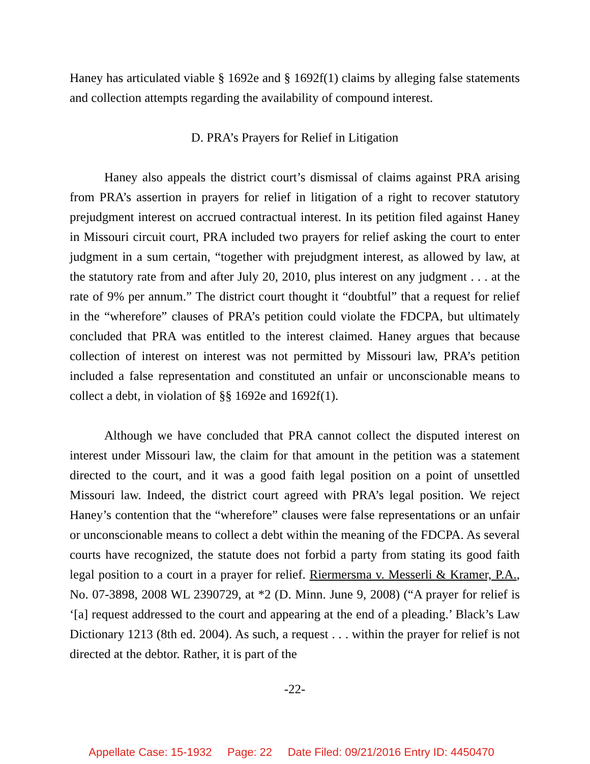Haney has articulated viable § 1692e and § 1692f(1) claims by alleging false statements and collection attempts regarding the availability of compound interest.
D. PRA’s Prayers for Relief in Litigation
Haney also appeals the district court’s dismissal of claims against PRA arising from PRA’s assertion in prayers for relief in litigation of a right to recover statutory prejudgment interest on accrued contractual interest. In its petition filed against Haney in Missouri circuit court, PRA included two prayers for relief asking the court to enter judgment in a sum certain, “together with prejudgment interest, as allowed by law, at the statutory rate from and after July 20, 2010, plus interest on any judgment . . . at the rate of 9% per annum.” The district court thought it “doubtful” that a request for relief in the “wherefore” clauses of PRA’s petition could violate the FDCPA, but ultimately concluded that PRA was entitled to the interest claimed. Haney argues that because collection of interest on interest was not permitted by Missouri law, PRA’s petition included a false representation and constituted an unfair or unconscionable means to collect a debt, in violation of §§ 1692e and 1692f(1).
Although we have concluded that PRA cannot collect the disputed interest on interest under Missouri law, the claim for that amount in the petition was a statement directed to the court, and it was a good faith legal position on a point of unsettled Missouri law. Indeed, the district court agreed with PRA’s legal position. We reject Haney’s contention that the “wherefore” clauses were false representations or an unfair or unconscionable means to collect a debt within the meaning of the FDCPA. As several courts have recognized, the statute does not forbid a party from stating its good faith legal position to a court in a prayer for relief. Riermersma v. Messerli & Kramer, P.A., No. 07-3898, 2008 WL 2390729, at *2 (D. Minn. June 9, 2008) (“A prayer for relief is ‘[a] request addressed to the court and appearing at the end of a pleading.’ Black’s Law Dictionary 1213 (8th ed. 2004). As such, a request . . . within the prayer for relief is not directed at the debtor. Rather, it is part of the
-22-
Appellate Case: 15-1932 Page: 22 Date Filed: 09/21/2016 Entry ID: 4450470